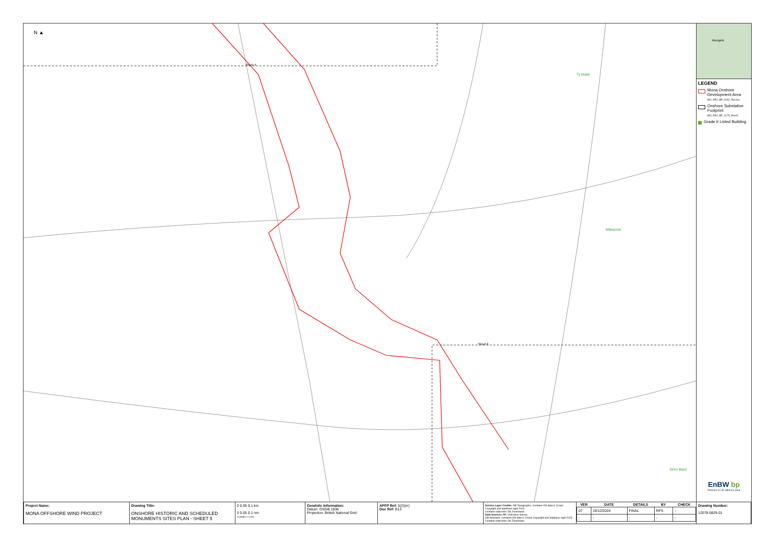N ▲
Sheet 4
Sheet 6
Ty Mawr
Milestone
Sirior Bach
Abergele
LEGEND
Mona Onshore Development Area
MO_PRJ_BP_0162_Rev11a
Onshore Substation Footprint
MO_PRJ_BP_0175_Rev01
Grade II Listed Building
EnBW bp
Partners in UK offshore wind
| Project Name: MONA OFFSHORE WIND PROJECT | Drawing Title: ONSHORE HISTORIC AND SCHEDULED MONUMENTS SITES PLAN - SHEET 5 | 0 0.05 0.1 km 0 0.05 0.1 nm Scale@A1:1:2,500 | Geodetic Information: Datum: OSGB 1936 Projection: British National Grid | APFP Ref: 5(2)(m) Doc Ref: B13 | Service Layer Credits: GB Topographic: Contains OS data © Crown Copyright and database right 2023 Contains data from OS Zoomstack Data Sources: BP, Ordnance Survey GB Hillshade: Contains OS data © Crown Copyright and database right 2023 Contains data from OS Zoomstack | / VER / DATE / DETAILS / BY / CHECK / / --- / --- / --- / --- / --- / / 07 / 19/12/2024 / FINAL / RPS / - / / - / - / - / - / - / | Drawing Number: 12079-0829-01 |